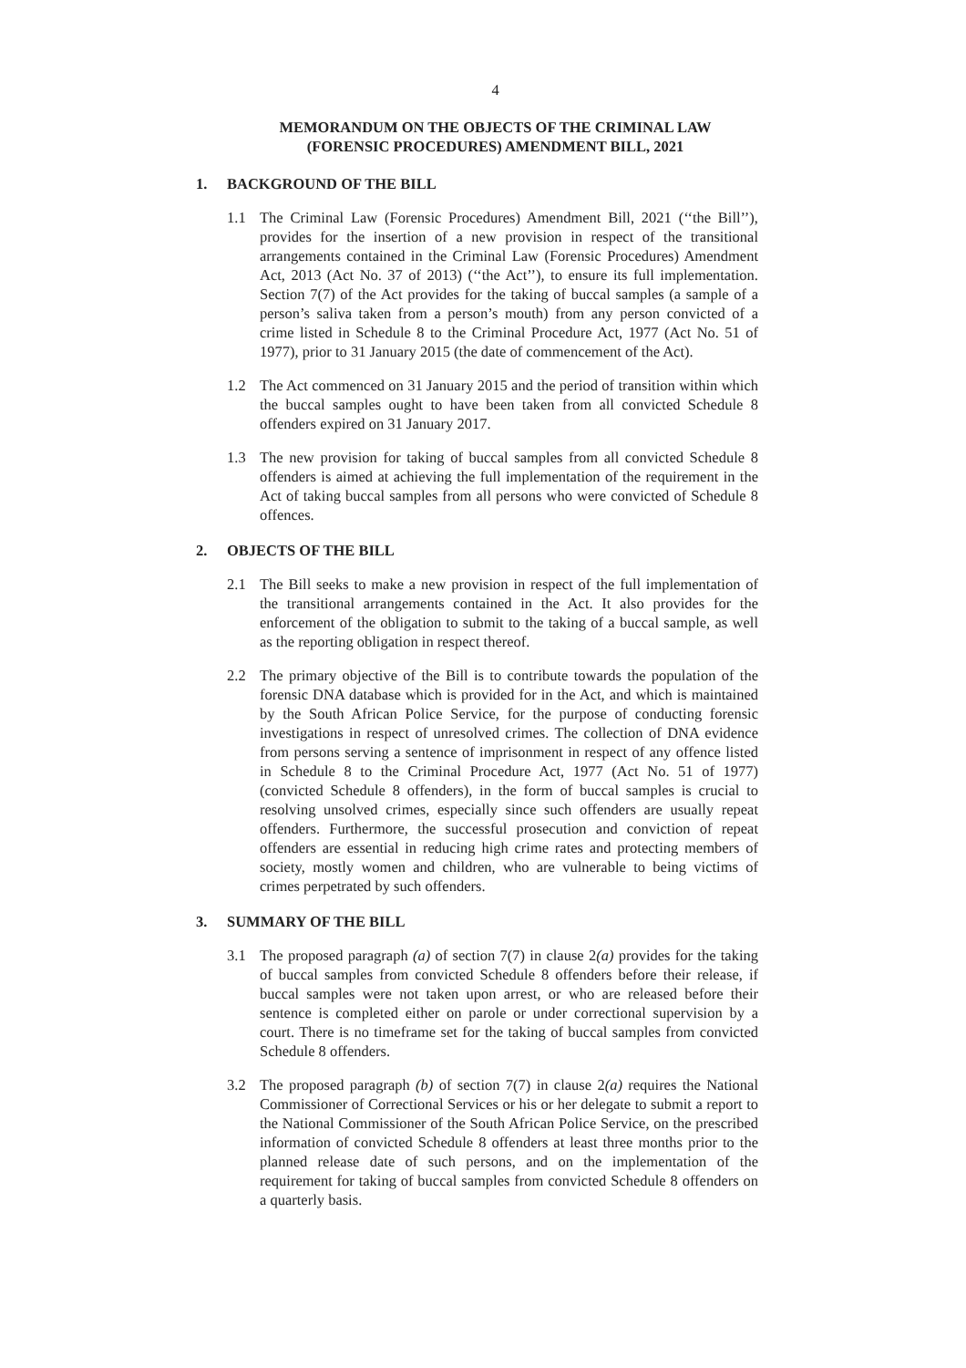4
MEMORANDUM ON THE OBJECTS OF THE CRIMINAL LAW
(FORENSIC PROCEDURES) AMENDMENT BILL, 2021
1. BACKGROUND OF THE BILL
1.1 The Criminal Law (Forensic Procedures) Amendment Bill, 2021 (‘‘the Bill’’), provides for the insertion of a new provision in respect of the transitional arrangements contained in the Criminal Law (Forensic Procedures) Amendment Act, 2013 (Act No. 37 of 2013) (‘‘the Act’’), to ensure its full implementation. Section 7(7) of the Act provides for the taking of buccal samples (a sample of a person’s saliva taken from a person’s mouth) from any person convicted of a crime listed in Schedule 8 to the Criminal Procedure Act, 1977 (Act No. 51 of 1977), prior to 31 January 2015 (the date of commencement of the Act).
1.2 The Act commenced on 31 January 2015 and the period of transition within which the buccal samples ought to have been taken from all convicted Schedule 8 offenders expired on 31 January 2017.
1.3 The new provision for taking of buccal samples from all convicted Schedule 8 offenders is aimed at achieving the full implementation of the requirement in the Act of taking buccal samples from all persons who were convicted of Schedule 8 offences.
2. OBJECTS OF THE BILL
2.1 The Bill seeks to make a new provision in respect of the full implementation of the transitional arrangements contained in the Act. It also provides for the enforcement of the obligation to submit to the taking of a buccal sample, as well as the reporting obligation in respect thereof.
2.2 The primary objective of the Bill is to contribute towards the population of the forensic DNA database which is provided for in the Act, and which is maintained by the South African Police Service, for the purpose of conducting forensic investigations in respect of unresolved crimes. The collection of DNA evidence from persons serving a sentence of imprisonment in respect of any offence listed in Schedule 8 to the Criminal Procedure Act, 1977 (Act No. 51 of 1977) (convicted Schedule 8 offenders), in the form of buccal samples is crucial to resolving unsolved crimes, especially since such offenders are usually repeat offenders. Furthermore, the successful prosecution and conviction of repeat offenders are essential in reducing high crime rates and protecting members of society, mostly women and children, who are vulnerable to being victims of crimes perpetrated by such offenders.
3. SUMMARY OF THE BILL
3.1 The proposed paragraph (a) of section 7(7) in clause 2(a) provides for the taking of buccal samples from convicted Schedule 8 offenders before their release, if buccal samples were not taken upon arrest, or who are released before their sentence is completed either on parole or under correctional supervision by a court. There is no timeframe set for the taking of buccal samples from convicted Schedule 8 offenders.
3.2 The proposed paragraph (b) of section 7(7) in clause 2(a) requires the National Commissioner of Correctional Services or his or her delegate to submit a report to the National Commissioner of the South African Police Service, on the prescribed information of convicted Schedule 8 offenders at least three months prior to the planned release date of such persons, and on the implementation of the requirement for taking of buccal samples from convicted Schedule 8 offenders on a quarterly basis.